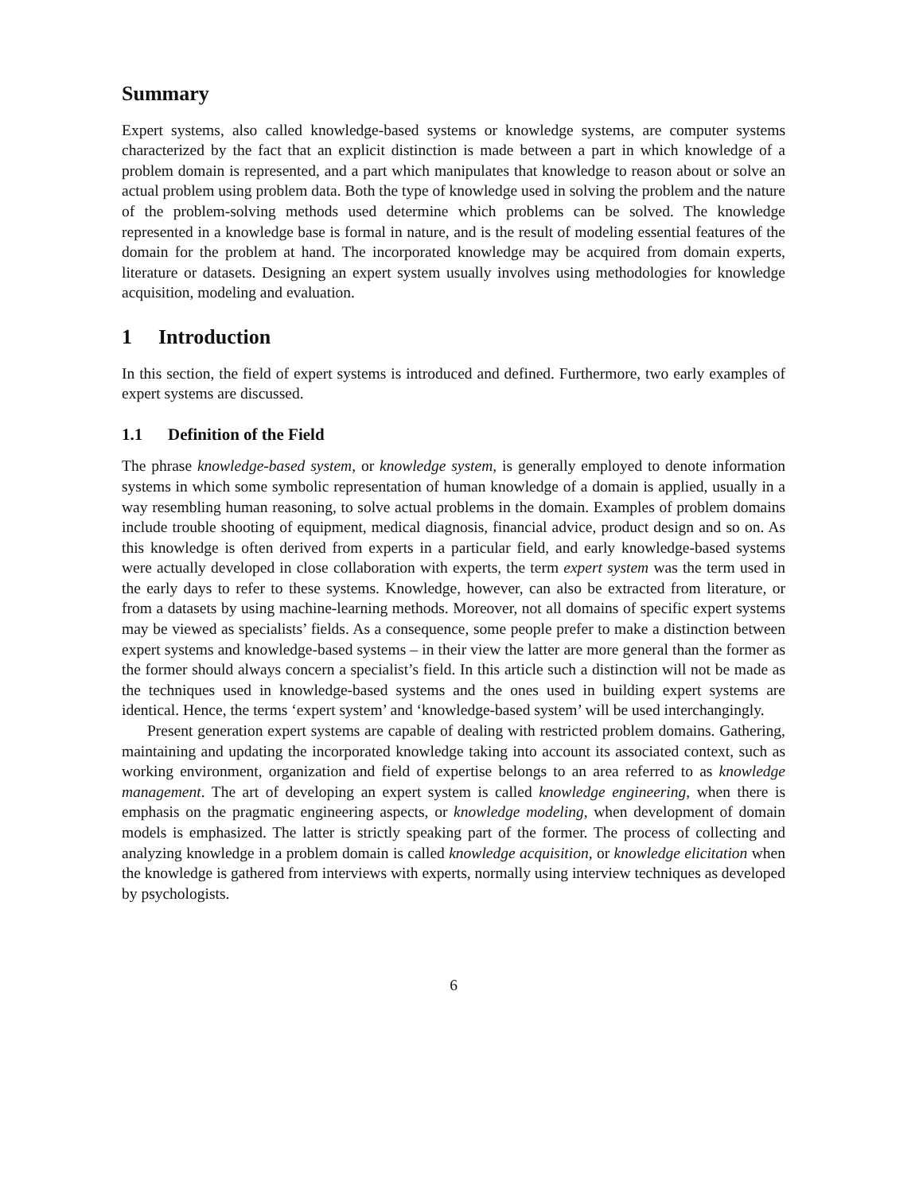Summary
Expert systems, also called knowledge-based systems or knowledge systems, are computer systems characterized by the fact that an explicit distinction is made between a part in which knowledge of a problem domain is represented, and a part which manipulates that knowledge to reason about or solve an actual problem using problem data. Both the type of knowledge used in solving the problem and the nature of the problem-solving methods used determine which problems can be solved. The knowledge represented in a knowledge base is formal in nature, and is the result of modeling essential features of the domain for the problem at hand. The incorporated knowledge may be acquired from domain experts, literature or datasets. Designing an expert system usually involves using methodologies for knowledge acquisition, modeling and evaluation.
1 Introduction
In this section, the field of expert systems is introduced and defined. Furthermore, two early examples of expert systems are discussed.
1.1 Definition of the Field
The phrase knowledge-based system, or knowledge system, is generally employed to denote information systems in which some symbolic representation of human knowledge of a domain is applied, usually in a way resembling human reasoning, to solve actual problems in the domain. Examples of problem domains include trouble shooting of equipment, medical diagnosis, financial advice, product design and so on. As this knowledge is often derived from experts in a particular field, and early knowledge-based systems were actually developed in close collaboration with experts, the term expert system was the term used in the early days to refer to these systems. Knowledge, however, can also be extracted from literature, or from a datasets by using machine-learning methods. Moreover, not all domains of specific expert systems may be viewed as specialists’ fields. As a consequence, some people prefer to make a distinction between expert systems and knowledge-based systems – in their view the latter are more general than the former as the former should always concern a specialist’s field. In this article such a distinction will not be made as the techniques used in knowledge-based systems and the ones used in building expert systems are identical. Hence, the terms ‘expert system’ and ‘knowledge-based system’ will be used interchangingly.
Present generation expert systems are capable of dealing with restricted problem domains. Gathering, maintaining and updating the incorporated knowledge taking into account its associated context, such as working environment, organization and field of expertise belongs to an area referred to as knowledge management. The art of developing an expert system is called knowledge engineering, when there is emphasis on the pragmatic engineering aspects, or knowledge modeling, when development of domain models is emphasized. The latter is strictly speaking part of the former. The process of collecting and analyzing knowledge in a problem domain is called knowledge acquisition, or knowledge elicitation when the knowledge is gathered from interviews with experts, normally using interview techniques as developed by psychologists.
6